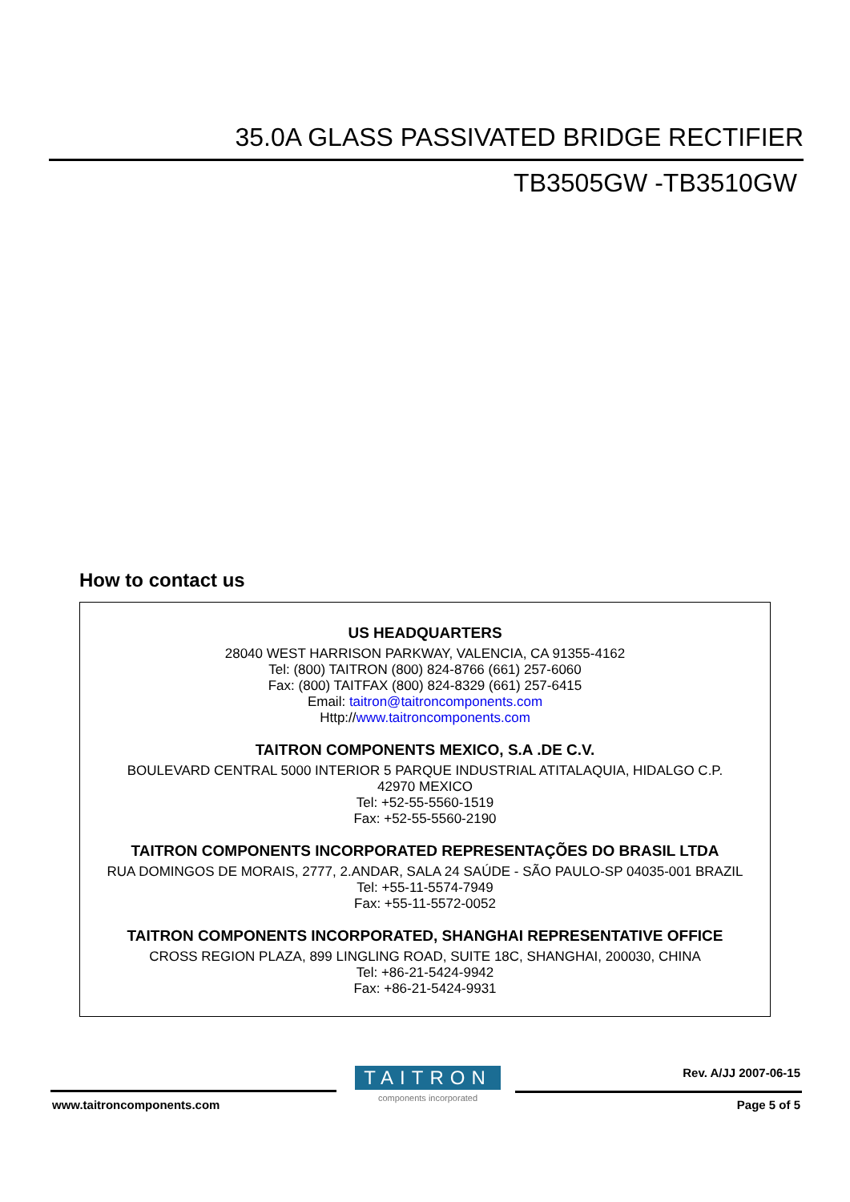35.0A GLASS PASSIVATED BRIDGE RECTIFIER
TB3505GW -TB3510GW
How to contact us
US HEADQUARTERS
28040 WEST HARRISON PARKWAY, VALENCIA, CA 91355-4162
Tel: (800) TAITRON (800) 824-8766 (661) 257-6060
Fax: (800) TAITFAX (800) 824-8329 (661) 257-6415
Email: taitron@taitroncomponents.com
Http://www.taitroncomponents.com
TAITRON COMPONENTS MEXICO, S.A .DE C.V.
BOULEVARD CENTRAL 5000 INTERIOR 5 PARQUE INDUSTRIAL ATITALAQUIA, HIDALGO C.P.
42970 MEXICO
Tel: +52-55-5560-1519
Fax: +52-55-5560-2190
TAITRON COMPONENTS INCORPORATED REPRESENTAÇÕES DO BRASIL LTDA
RUA DOMINGOS DE MORAIS, 2777, 2.ANDAR, SALA 24 SAÚDE - SÃO PAULO-SP 04035-001 BRAZIL
Tel: +55-11-5574-7949
Fax: +55-11-5572-0052
TAITRON COMPONENTS INCORPORATED, SHANGHAI REPRESENTATIVE OFFICE
CROSS REGION PLAZA, 899 LINGLING ROAD, SUITE 18C, SHANGHAI, 200030, CHINA
Tel: +86-21-5424-9942
Fax: +86-21-5424-9931
TAITRON
components incorporated
Rev. A/JJ 2007-06-15
www.taitroncomponents.com Page 5 of 5